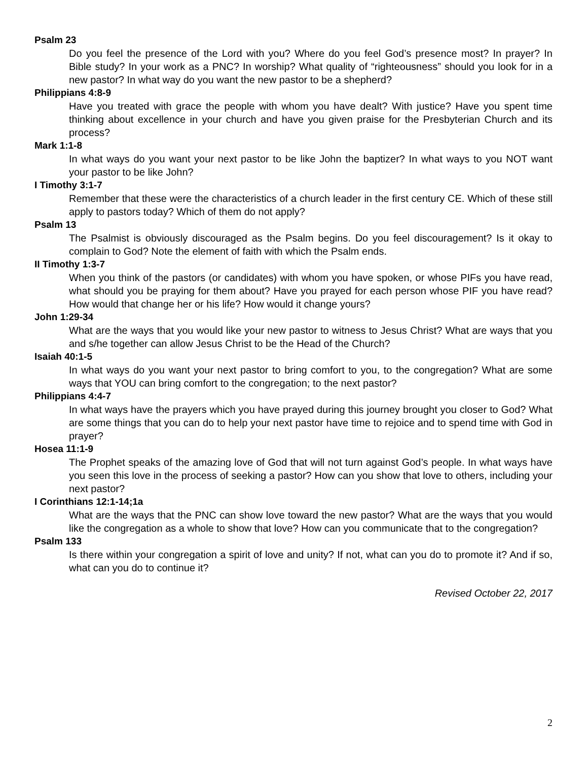Psalm 23
Do you feel the presence of the Lord with you? Where do you feel God’s presence most? In prayer? In Bible study? In your work as a PNC? In worship? What quality of “righteousness” should you look for in a new pastor? In what way do you want the new pastor to be a shepherd?
Philippians 4:8-9
Have you treated with grace the people with whom you have dealt? With justice? Have you spent time thinking about excellence in your church and have you given praise for the Presbyterian Church and its process?
Mark 1:1-8
In what ways do you want your next pastor to be like John the baptizer? In what ways to you NOT want your pastor to be like John?
I Timothy 3:1-7
Remember that these were the characteristics of a church leader in the first century CE. Which of these still apply to pastors today? Which of them do not apply?
Psalm 13
The Psalmist is obviously discouraged as the Psalm begins. Do you feel discouragement? Is it okay to complain to God? Note the element of faith with which the Psalm ends.
II Timothy 1:3-7
When you think of the pastors (or candidates) with whom you have spoken, or whose PIFs you have read, what should you be praying for them about? Have you prayed for each person whose PIF you have read? How would that change her or his life? How would it change yours?
John 1:29-34
What are the ways that you would like your new pastor to witness to Jesus Christ? What are ways that you and s/he together can allow Jesus Christ to be the Head of the Church?
Isaiah 40:1-5
In what ways do you want your next pastor to bring comfort to you, to the congregation? What are some ways that YOU can bring comfort to the congregation; to the next pastor?
Philippians 4:4-7
In what ways have the prayers which you have prayed during this journey brought you closer to God? What are some things that you can do to help your next pastor have time to rejoice and to spend time with God in prayer?
Hosea 11:1-9
The Prophet speaks of the amazing love of God that will not turn against God’s people. In what ways have you seen this love in the process of seeking a pastor? How can you show that love to others, including your next pastor?
I Corinthians 12:1-14;1a
What are the ways that the PNC can show love toward the new pastor? What are the ways that you would like the congregation as a whole to show that love? How can you communicate that to the congregation?
Psalm 133
Is there within your congregation a spirit of love and unity? If not, what can you do to promote it? And if so, what can you do to continue it?
Revised October 22, 2017
2